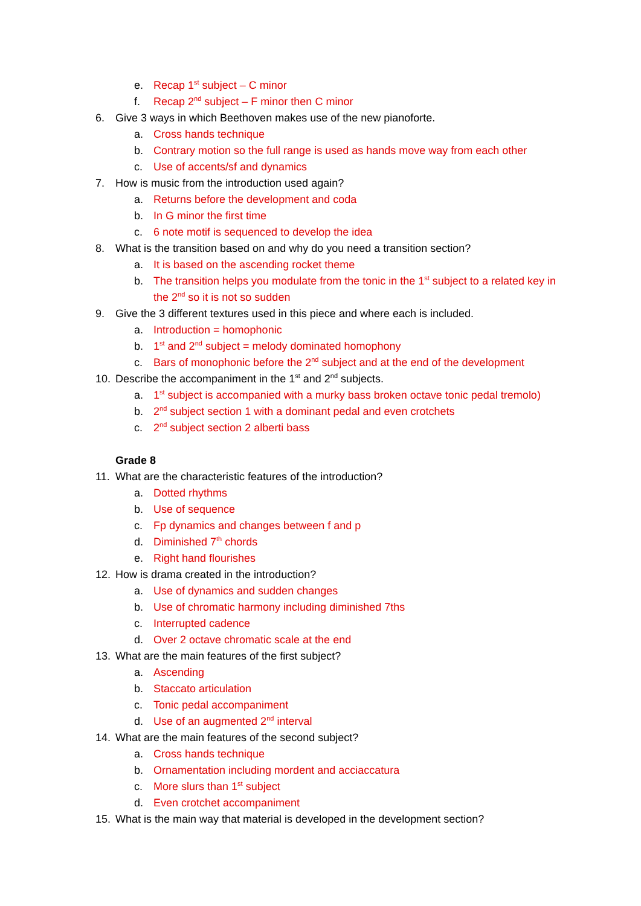e. Recap 1<sup>st</sup> subject – C minor
f. Recap 2<sup>nd</sup> subject – F minor then C minor
6. Give 3 ways in which Beethoven makes use of the new pianoforte.
a. Cross hands technique
b. Contrary motion so the full range is used as hands move way from each other
c. Use of accents/sf and dynamics
7. How is music from the introduction used again?
a. Returns before the development and coda
b. In G minor the first time
c. 6 note motif is sequenced to develop the idea
8. What is the transition based on and why do you need a transition section?
a. It is based on the ascending rocket theme
b. The transition helps you modulate from the tonic in the 1<sup>st</sup> subject to a related key in
the 2<sup>nd</sup> so it is not so sudden
9. Give the 3 different textures used in this piece and where each is included.
a. Introduction = homophonic
b. 1<sup>st</sup> and 2<sup>nd</sup> subject = melody dominated homophony
c. Bars of monophonic before the 2<sup>nd</sup> subject and at the end of the development
10. Describe the accompaniment in the 1<sup>st</sup> and 2<sup>nd</sup> subjects.
a. 1<sup>st</sup> subject is accompanied with a murky bass broken octave tonic pedal tremolo)
b. 2<sup>nd</sup> subject section 1 with a dominant pedal and even crotchets
c. 2<sup>nd</sup> subject section 2 alberti bass
Grade 8
11. What are the characteristic features of the introduction?
a. Dotted rhythms
b. Use of sequence
c. Fp dynamics and changes between f and p
d. Diminished 7<sup>th</sup> chords
e. Right hand flourishes
12. How is drama created in the introduction?
a. Use of dynamics and sudden changes
b. Use of chromatic harmony including diminished 7ths
c. Interrupted cadence
d. Over 2 octave chromatic scale at the end
13. What are the main features of the first subject?
a. Ascending
b. Staccato articulation
c. Tonic pedal accompaniment
d. Use of an augmented 2<sup>nd</sup> interval
14. What are the main features of the second subject?
a. Cross hands technique
b. Ornamentation including mordent and acciaccatura
c. More slurs than 1<sup>st</sup> subject
d. Even crotchet accompaniment
15. What is the main way that material is developed in the development section?